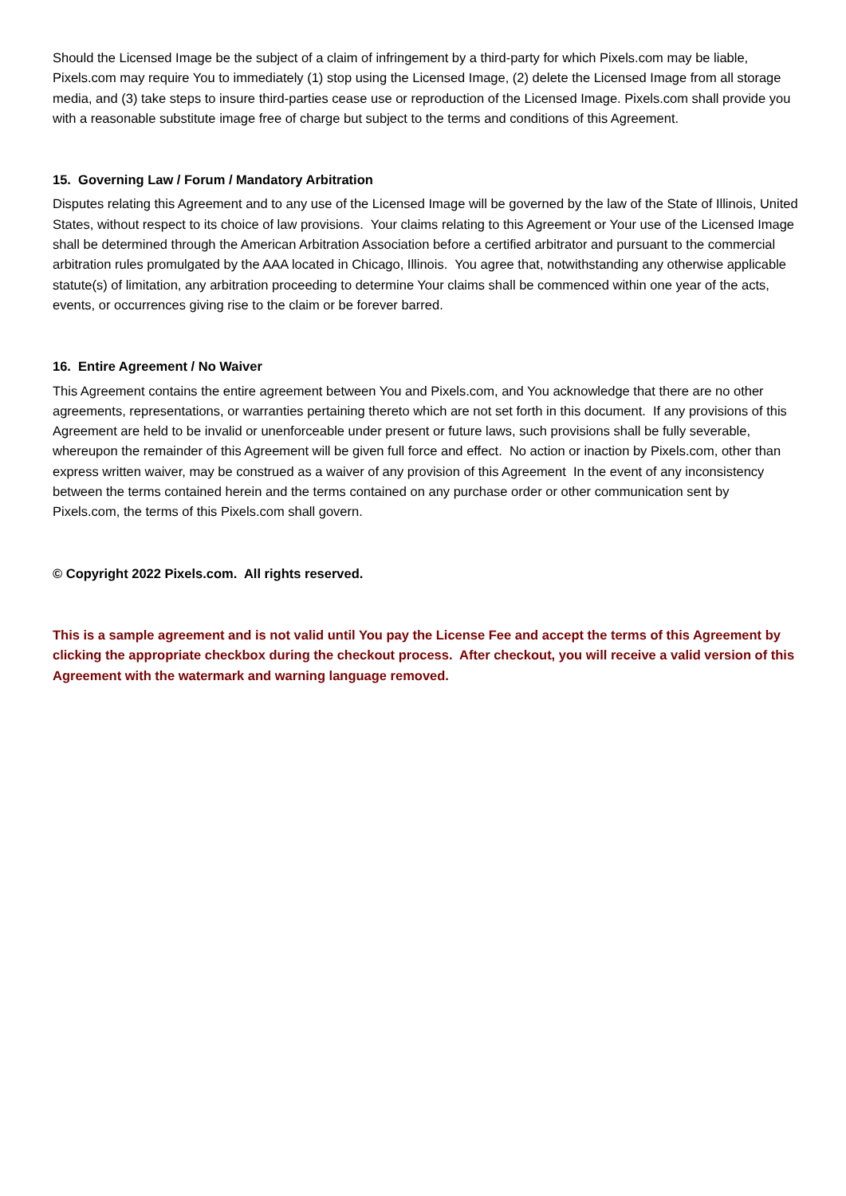Should the Licensed Image be the subject of a claim of infringement by a third-party for which Pixels.com may be liable, Pixels.com may require You to immediately (1) stop using the Licensed Image, (2) delete the Licensed Image from all storage media, and (3) take steps to insure third-parties cease use or reproduction of the Licensed Image. Pixels.com shall provide you with a reasonable substitute image free of charge but subject to the terms and conditions of this Agreement.
15. Governing Law / Forum / Mandatory Arbitration
Disputes relating this Agreement and to any use of the Licensed Image will be governed by the law of the State of Illinois, United States, without respect to its choice of law provisions. Your claims relating to this Agreement or Your use of the Licensed Image shall be determined through the American Arbitration Association before a certified arbitrator and pursuant to the commercial arbitration rules promulgated by the AAA located in Chicago, Illinois. You agree that, notwithstanding any otherwise applicable statute(s) of limitation, any arbitration proceeding to determine Your claims shall be commenced within one year of the acts, events, or occurrences giving rise to the claim or be forever barred.
16. Entire Agreement / No Waiver
This Agreement contains the entire agreement between You and Pixels.com, and You acknowledge that there are no other agreements, representations, or warranties pertaining thereto which are not set forth in this document. If any provisions of this Agreement are held to be invalid or unenforceable under present or future laws, such provisions shall be fully severable, whereupon the remainder of this Agreement will be given full force and effect. No action or inaction by Pixels.com, other than express written waiver, may be construed as a waiver of any provision of this Agreement In the event of any inconsistency between the terms contained herein and the terms contained on any purchase order or other communication sent by Pixels.com, the terms of this Pixels.com shall govern.
© Copyright 2022 Pixels.com. All rights reserved.
This is a sample agreement and is not valid until You pay the License Fee and accept the terms of this Agreement by clicking the appropriate checkbox during the checkout process. After checkout, you will receive a valid version of this Agreement with the watermark and warning language removed.